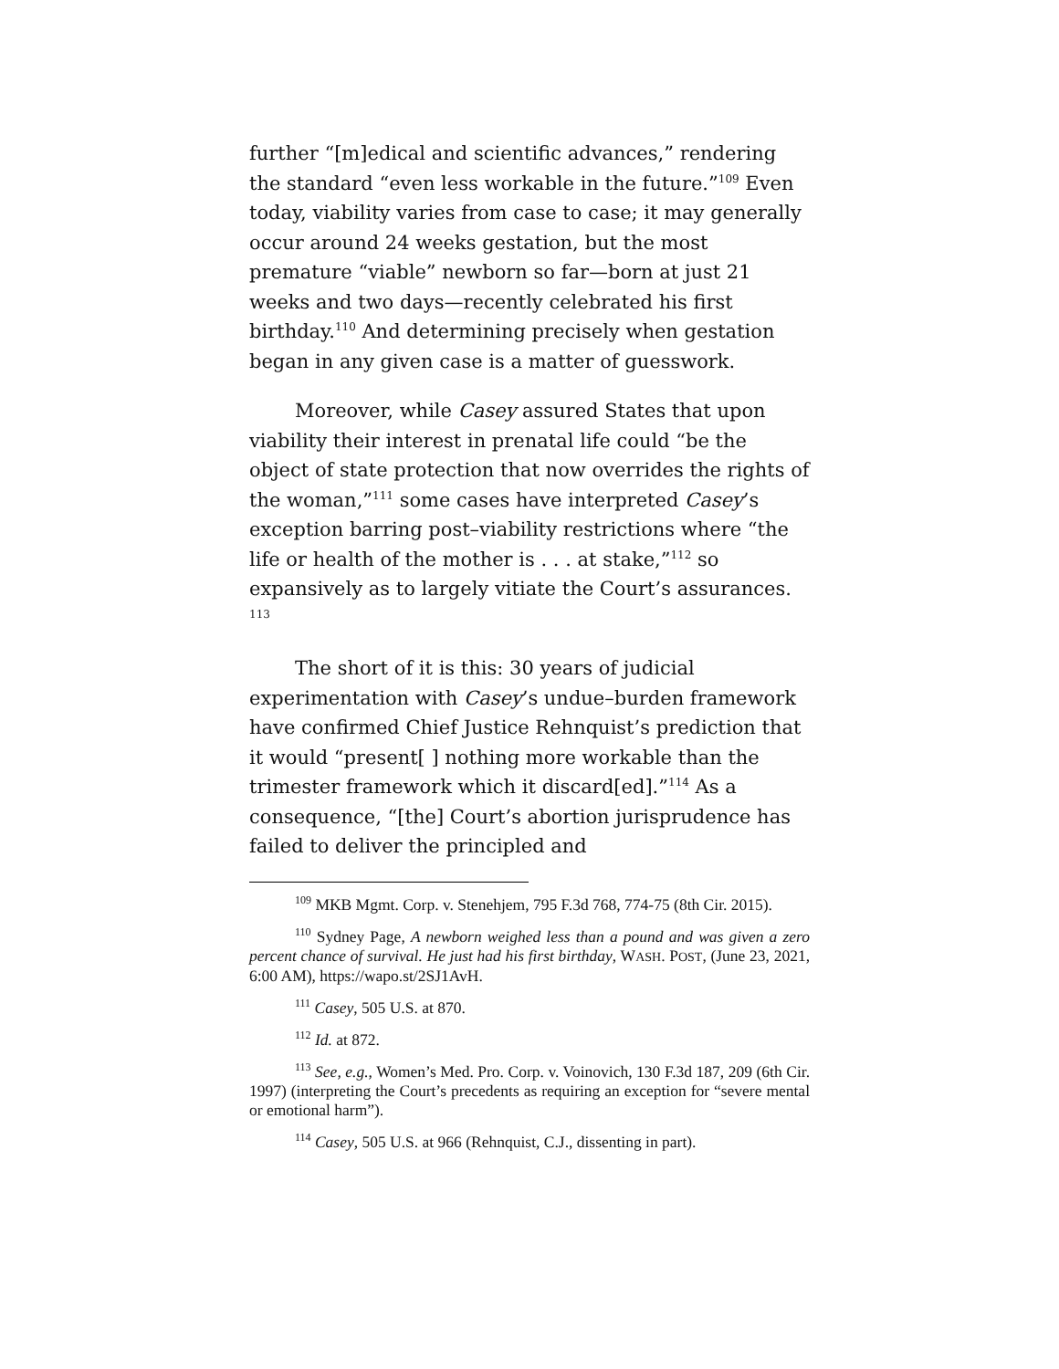further “[m]edical and scientific advances,” rendering the standard “even less workable in the future.”<sup>109</sup> Even today, viability varies from case to case; it may generally occur around 24 weeks gestation, but the most premature “viable” newborn so far—born at just 21 weeks and two days—recently celebrated his first birthday.<sup>110</sup> And determining precisely when gestation began in any given case is a matter of guesswork.
Moreover, while Casey assured States that upon viability their interest in prenatal life could “be the object of state protection that now overrides the rights of the woman,”<sup>111</sup> some cases have interpreted Casey’s exception barring post–viability restrictions where “the life or health of the mother is . . . at stake,”<sup>112</sup> so expansively as to largely vitiate the Court’s assurances. <sup>113</sup>
The short of it is this: 30 years of judicial experimentation with Casey’s undue–burden framework have confirmed Chief Justice Rehnquist’s prediction that it would “present[ ] nothing more workable than the trimester framework which it discard[ed].”<sup>114</sup> As a consequence, “[the] Court’s abortion jurisprudence has failed to deliver the principled and
<sup>109</sup> MKB Mgmt. Corp. v. Stenehjem, 795 F.3d 768, 774-75 (8th Cir. 2015).
<sup>110</sup> Sydney Page, A newborn weighed less than a pound and was given a zero percent chance of survival. He just had his first birthday, WASH. POST, (June 23, 2021, 6:00 AM), https://wapo.st/2SJ1AvH.
<sup>111</sup> Casey, 505 U.S. at 870.
<sup>112</sup> Id. at 872.
<sup>113</sup> See, e.g., Women’s Med. Pro. Corp. v. Voinovich, 130 F.3d 187, 209 (6th Cir. 1997) (interpreting the Court’s precedents as requiring an exception for “severe mental or emotional harm”).
<sup>114</sup> Casey, 505 U.S. at 966 (Rehnquist, C.J., dissenting in part).